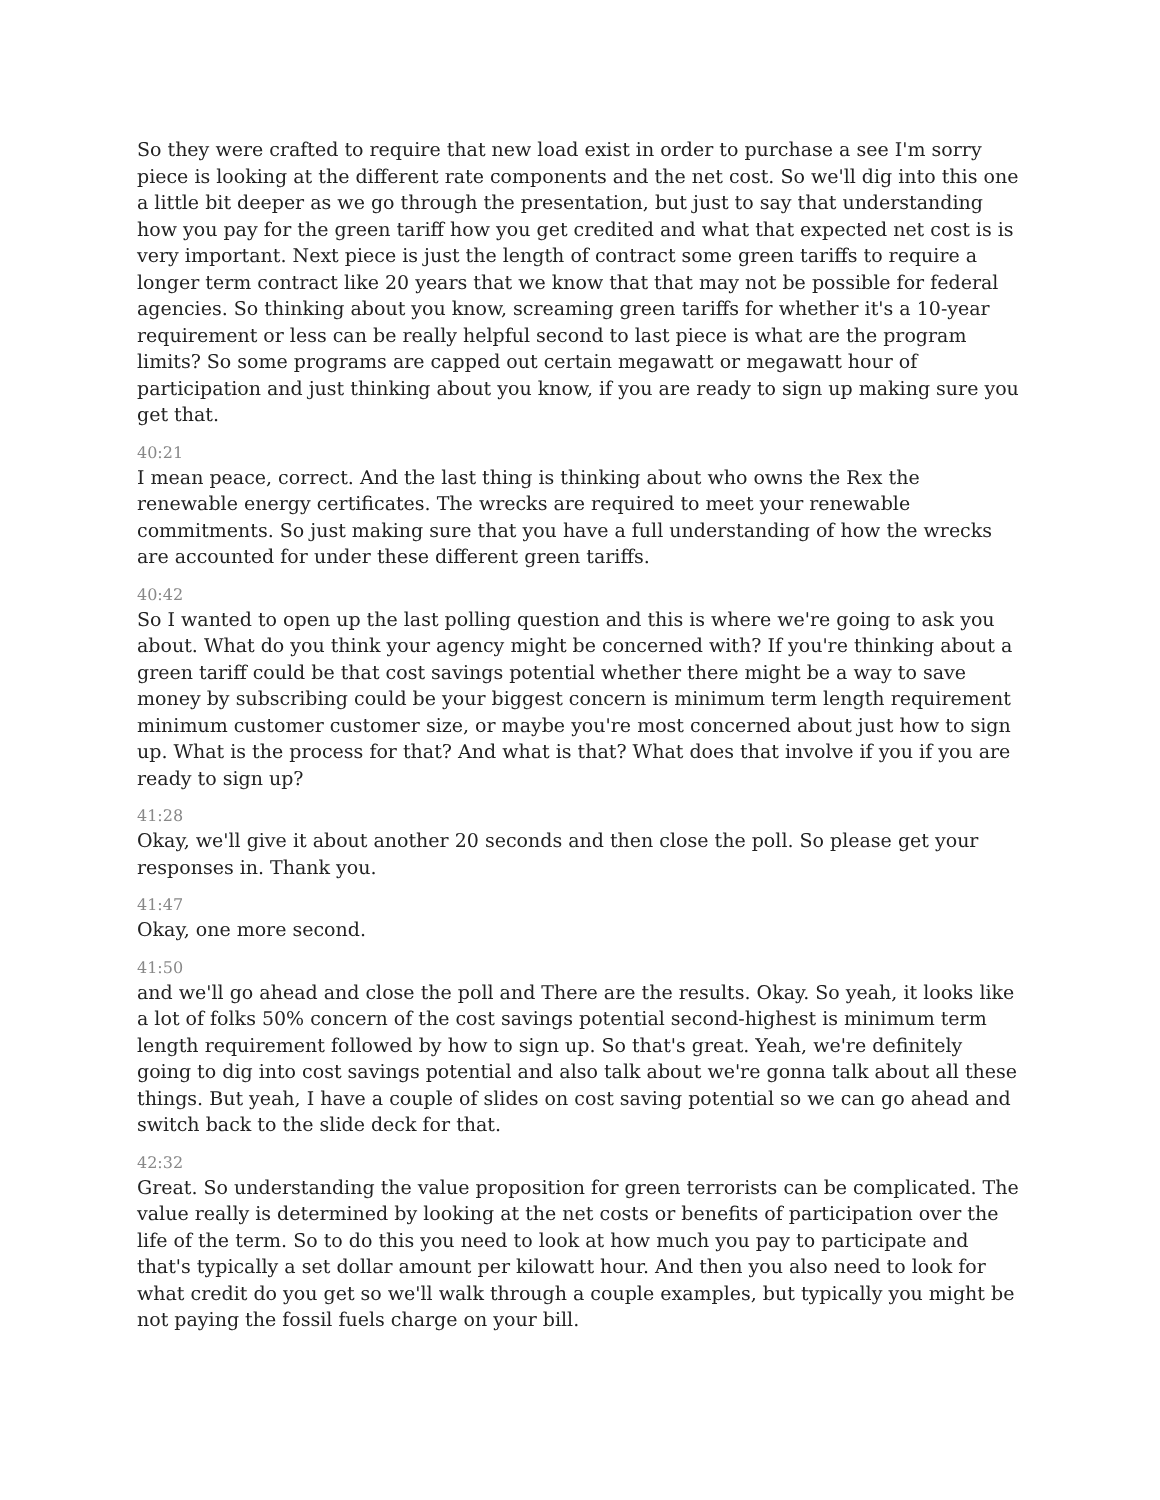So they were crafted to require that new load exist in order to purchase a see I'm sorry piece is looking at the different rate components and the net cost. So we'll dig into this one a little bit deeper as we go through the presentation, but just to say that understanding how you pay for the green tariff how you get credited and what that expected net cost is is very important. Next piece is just the length of contract some green tariffs to require a longer term contract like 20 years that we know that that may not be possible for federal agencies. So thinking about you know, screaming green tariffs for whether it's a 10-year requirement or less can be really helpful second to last piece is what are the program limits? So some programs are capped out certain megawatt or megawatt hour of participation and just thinking about you know, if you are ready to sign up making sure you get that.
40:21
I mean peace, correct. And the last thing is thinking about who owns the Rex the renewable energy certificates. The wrecks are required to meet your renewable commitments. So just making sure that you have a full understanding of how the wrecks are accounted for under these different green tariffs.
40:42
So I wanted to open up the last polling question and this is where we're going to ask you about. What do you think your agency might be concerned with? If you're thinking about a green tariff could be that cost savings potential whether there might be a way to save money by subscribing could be your biggest concern is minimum term length requirement minimum customer customer size, or maybe you're most concerned about just how to sign up. What is the process for that? And what is that? What does that involve if you if you are ready to sign up?
41:28
Okay, we'll give it about another 20 seconds and then close the poll. So please get your responses in. Thank you.
41:47
Okay, one more second.
41:50
and we'll go ahead and close the poll and There are the results. Okay. So yeah, it looks like a lot of folks 50% concern of the cost savings potential second-highest is minimum term length requirement followed by how to sign up. So that's great. Yeah, we're definitely going to dig into cost savings potential and also talk about we're gonna talk about all these things. But yeah, I have a couple of slides on cost saving potential so we can go ahead and switch back to the slide deck for that.
42:32
Great. So understanding the value proposition for green terrorists can be complicated. The value really is determined by looking at the net costs or benefits of participation over the life of the term. So to do this you need to look at how much you pay to participate and that's typically a set dollar amount per kilowatt hour. And then you also need to look for what credit do you get so we'll walk through a couple examples, but typically you might be not paying the fossil fuels charge on your bill.